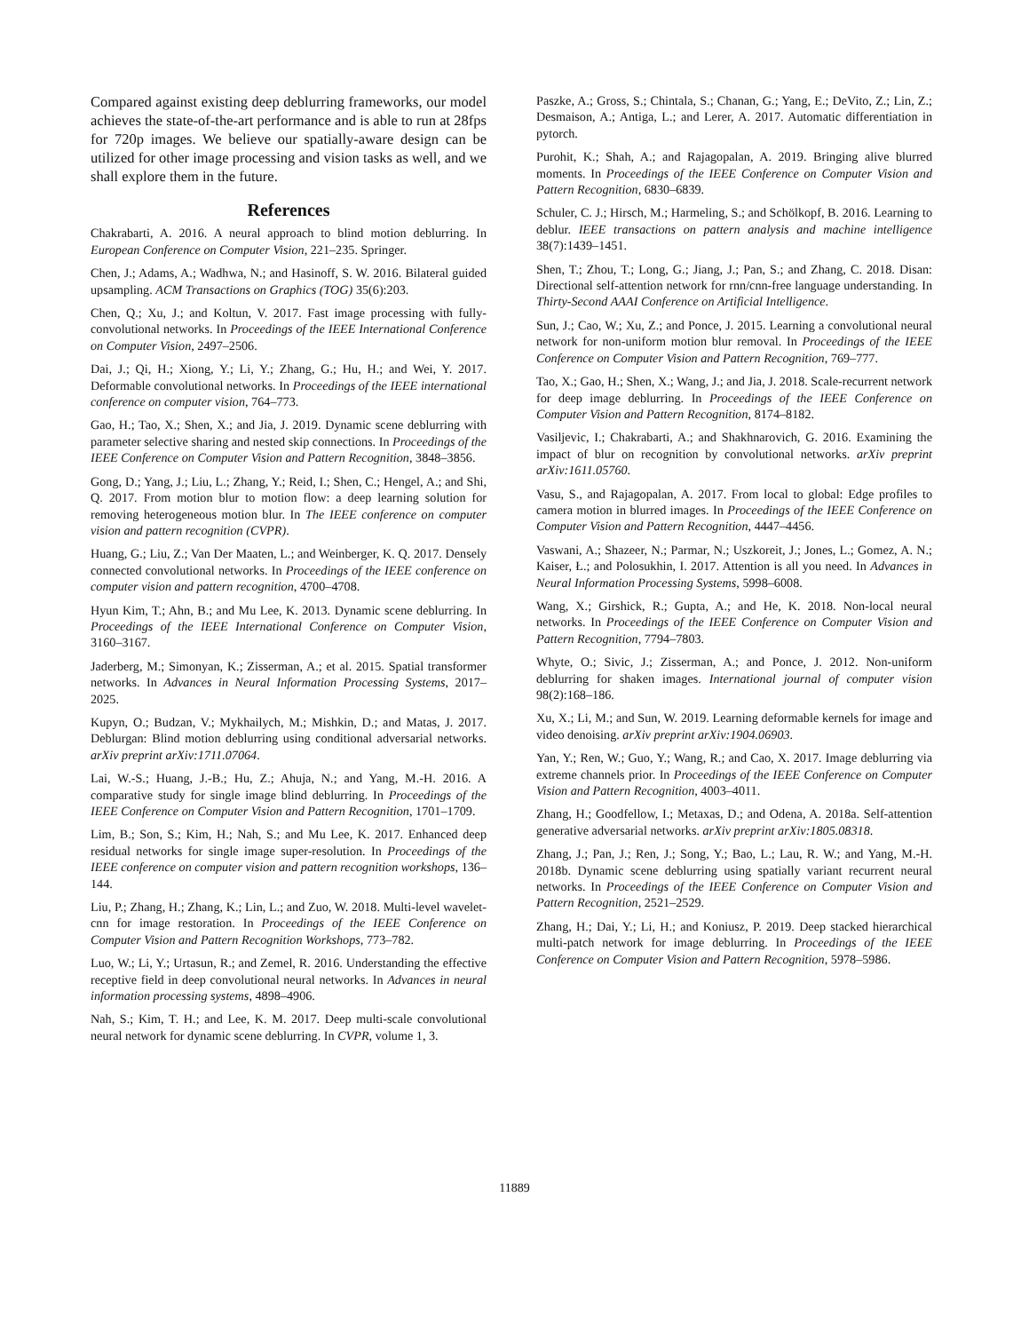Compared against existing deep deblurring frameworks, our model achieves the state-of-the-art performance and is able to run at 28fps for 720p images. We believe our spatially-aware design can be utilized for other image processing and vision tasks as well, and we shall explore them in the future.
References
Chakrabarti, A. 2016. A neural approach to blind motion deblurring. In European Conference on Computer Vision, 221–235. Springer.
Chen, J.; Adams, A.; Wadhwa, N.; and Hasinoff, S. W. 2016. Bilateral guided upsampling. ACM Transactions on Graphics (TOG) 35(6):203.
Chen, Q.; Xu, J.; and Koltun, V. 2017. Fast image processing with fully-convolutional networks. In Proceedings of the IEEE International Conference on Computer Vision, 2497–2506.
Dai, J.; Qi, H.; Xiong, Y.; Li, Y.; Zhang, G.; Hu, H.; and Wei, Y. 2017. Deformable convolutional networks. In Proceedings of the IEEE international conference on computer vision, 764–773.
Gao, H.; Tao, X.; Shen, X.; and Jia, J. 2019. Dynamic scene deblurring with parameter selective sharing and nested skip connections. In Proceedings of the IEEE Conference on Computer Vision and Pattern Recognition, 3848–3856.
Gong, D.; Yang, J.; Liu, L.; Zhang, Y.; Reid, I.; Shen, C.; Hengel, A.; and Shi, Q. 2017. From motion blur to motion flow: a deep learning solution for removing heterogeneous motion blur. In The IEEE conference on computer vision and pattern recognition (CVPR).
Huang, G.; Liu, Z.; Van Der Maaten, L.; and Weinberger, K. Q. 2017. Densely connected convolutional networks. In Proceedings of the IEEE conference on computer vision and pattern recognition, 4700–4708.
Hyun Kim, T.; Ahn, B.; and Mu Lee, K. 2013. Dynamic scene deblurring. In Proceedings of the IEEE International Conference on Computer Vision, 3160–3167.
Jaderberg, M.; Simonyan, K.; Zisserman, A.; et al. 2015. Spatial transformer networks. In Advances in Neural Information Processing Systems, 2017–2025.
Kupyn, O.; Budzan, V.; Mykhailych, M.; Mishkin, D.; and Matas, J. 2017. Deblurgan: Blind motion deblurring using conditional adversarial networks. arXiv preprint arXiv:1711.07064.
Lai, W.-S.; Huang, J.-B.; Hu, Z.; Ahuja, N.; and Yang, M.-H. 2016. A comparative study for single image blind deblurring. In Proceedings of the IEEE Conference on Computer Vision and Pattern Recognition, 1701–1709.
Lim, B.; Son, S.; Kim, H.; Nah, S.; and Mu Lee, K. 2017. Enhanced deep residual networks for single image super-resolution. In Proceedings of the IEEE conference on computer vision and pattern recognition workshops, 136–144.
Liu, P.; Zhang, H.; Zhang, K.; Lin, L.; and Zuo, W. 2018. Multi-level wavelet-cnn for image restoration. In Proceedings of the IEEE Conference on Computer Vision and Pattern Recognition Workshops, 773–782.
Luo, W.; Li, Y.; Urtasun, R.; and Zemel, R. 2016. Understanding the effective receptive field in deep convolutional neural networks. In Advances in neural information processing systems, 4898–4906.
Nah, S.; Kim, T. H.; and Lee, K. M. 2017. Deep multi-scale convolutional neural network for dynamic scene deblurring. In CVPR, volume 1, 3.
Paszke, A.; Gross, S.; Chintala, S.; Chanan, G.; Yang, E.; DeVito, Z.; Lin, Z.; Desmaison, A.; Antiga, L.; and Lerer, A. 2017. Automatic differentiation in pytorch.
Purohit, K.; Shah, A.; and Rajagopalan, A. 2019. Bringing alive blurred moments. In Proceedings of the IEEE Conference on Computer Vision and Pattern Recognition, 6830–6839.
Schuler, C. J.; Hirsch, M.; Harmeling, S.; and Schölkopf, B. 2016. Learning to deblur. IEEE transactions on pattern analysis and machine intelligence 38(7):1439–1451.
Shen, T.; Zhou, T.; Long, G.; Jiang, J.; Pan, S.; and Zhang, C. 2018. Disan: Directional self-attention network for rnn/cnn-free language understanding. In Thirty-Second AAAI Conference on Artificial Intelligence.
Sun, J.; Cao, W.; Xu, Z.; and Ponce, J. 2015. Learning a convolutional neural network for non-uniform motion blur removal. In Proceedings of the IEEE Conference on Computer Vision and Pattern Recognition, 769–777.
Tao, X.; Gao, H.; Shen, X.; Wang, J.; and Jia, J. 2018. Scale-recurrent network for deep image deblurring. In Proceedings of the IEEE Conference on Computer Vision and Pattern Recognition, 8174–8182.
Vasiljevic, I.; Chakrabarti, A.; and Shakhnarovich, G. 2016. Examining the impact of blur on recognition by convolutional networks. arXiv preprint arXiv:1611.05760.
Vasu, S., and Rajagopalan, A. 2017. From local to global: Edge profiles to camera motion in blurred images. In Proceedings of the IEEE Conference on Computer Vision and Pattern Recognition, 4447–4456.
Vaswani, A.; Shazeer, N.; Parmar, N.; Uszkoreit, J.; Jones, L.; Gomez, A. N.; Kaiser, Ł.; and Polosukhin, I. 2017. Attention is all you need. In Advances in Neural Information Processing Systems, 5998–6008.
Wang, X.; Girshick, R.; Gupta, A.; and He, K. 2018. Non-local neural networks. In Proceedings of the IEEE Conference on Computer Vision and Pattern Recognition, 7794–7803.
Whyte, O.; Sivic, J.; Zisserman, A.; and Ponce, J. 2012. Non-uniform deblurring for shaken images. International journal of computer vision 98(2):168–186.
Xu, X.; Li, M.; and Sun, W. 2019. Learning deformable kernels for image and video denoising. arXiv preprint arXiv:1904.06903.
Yan, Y.; Ren, W.; Guo, Y.; Wang, R.; and Cao, X. 2017. Image deblurring via extreme channels prior. In Proceedings of the IEEE Conference on Computer Vision and Pattern Recognition, 4003–4011.
Zhang, H.; Goodfellow, I.; Metaxas, D.; and Odena, A. 2018a. Self-attention generative adversarial networks. arXiv preprint arXiv:1805.08318.
Zhang, J.; Pan, J.; Ren, J.; Song, Y.; Bao, L.; Lau, R. W.; and Yang, M.-H. 2018b. Dynamic scene deblurring using spatially variant recurrent neural networks. In Proceedings of the IEEE Conference on Computer Vision and Pattern Recognition, 2521–2529.
Zhang, H.; Dai, Y.; Li, H.; and Koniusz, P. 2019. Deep stacked hierarchical multi-patch network for image deblurring. In Proceedings of the IEEE Conference on Computer Vision and Pattern Recognition, 5978–5986.
11889